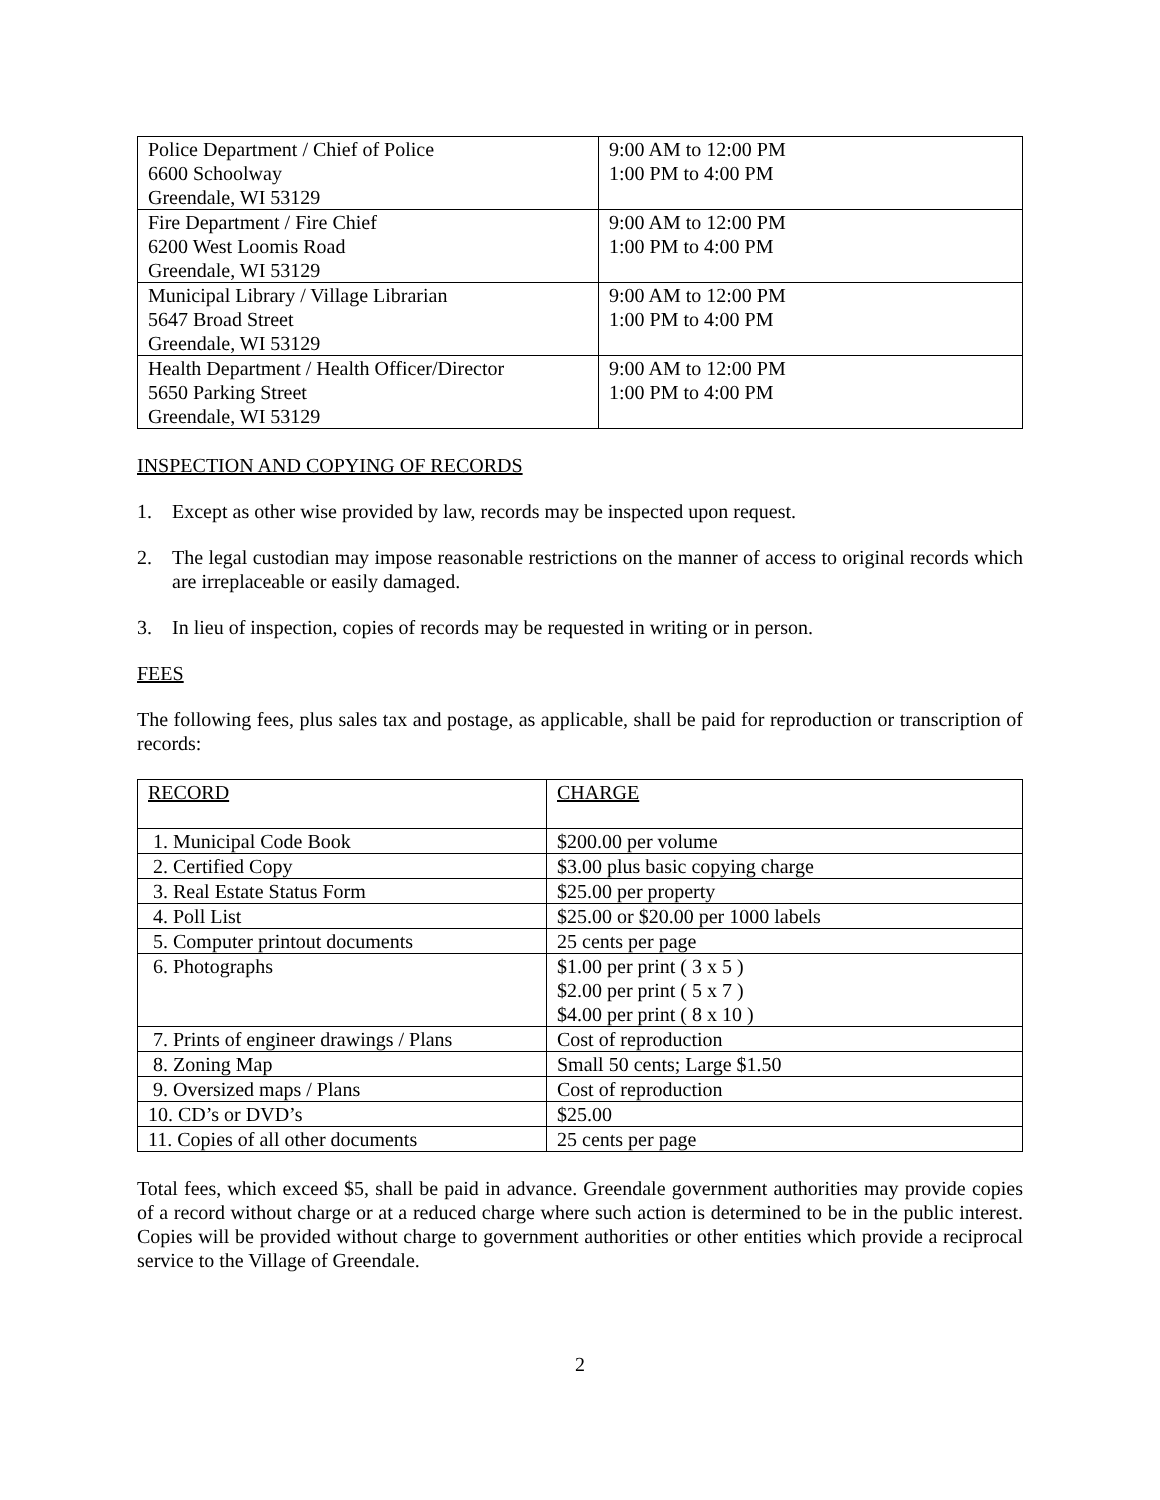| Police Department / Chief of Police 6600 Schoolway Greendale, WI 53129 | 9:00 AM to 12:00 PM 1:00 PM to 4:00 PM |
| Fire Department / Fire Chief 6200 West Loomis Road Greendale, WI 53129 | 9:00 AM to 12:00 PM 1:00 PM to 4:00 PM |
| Municipal Library / Village Librarian 5647 Broad Street Greendale, WI 53129 | 9:00 AM to 12:00 PM 1:00 PM to 4:00 PM |
| Health Department / Health Officer/Director 5650 Parking Street Greendale, WI 53129 | 9:00 AM to 12:00 PM 1:00 PM to 4:00 PM |
INSPECTION AND COPYING OF RECORDS
1. Except as other wise provided by law, records may be inspected upon request.
2. The legal custodian may impose reasonable restrictions on the manner of access to original records which are irreplaceable or easily damaged.
3. In lieu of inspection, copies of records may be requested in writing or in person.
FEES
The following fees, plus sales tax and postage, as applicable, shall be paid for reproduction or transcription of records:
| RECORD | CHARGE |
| 1. Municipal Code Book | $200.00 per volume |
| 2. Certified Copy | $3.00 plus basic copying charge |
| 3. Real Estate Status Form | $25.00 per property |
| 4. Poll List | $25.00 or $20.00 per 1000 labels |
| 5. Computer printout documents | 25 cents per page |
| 6. Photographs | $1.00 per print ( 3 x 5 ) $2.00 per print ( 5 x 7 ) $4.00 per print ( 8 x 10 ) |
| 7. Prints of engineer drawings / Plans | Cost of reproduction |
| 8. Zoning Map | Small 50 cents; Large $1.50 |
| 9. Oversized maps / Plans | Cost of reproduction |
| 10. CD’s or DVD’s | $25.00 |
| 11. Copies of all other documents | 25 cents per page |
Total fees, which exceed $5, shall be paid in advance. Greendale government authorities may provide copies of a record without charge or at a reduced charge where such action is determined to be in the public interest. Copies will be provided without charge to government authorities or other entities which provide a reciprocal service to the Village of Greendale.
2